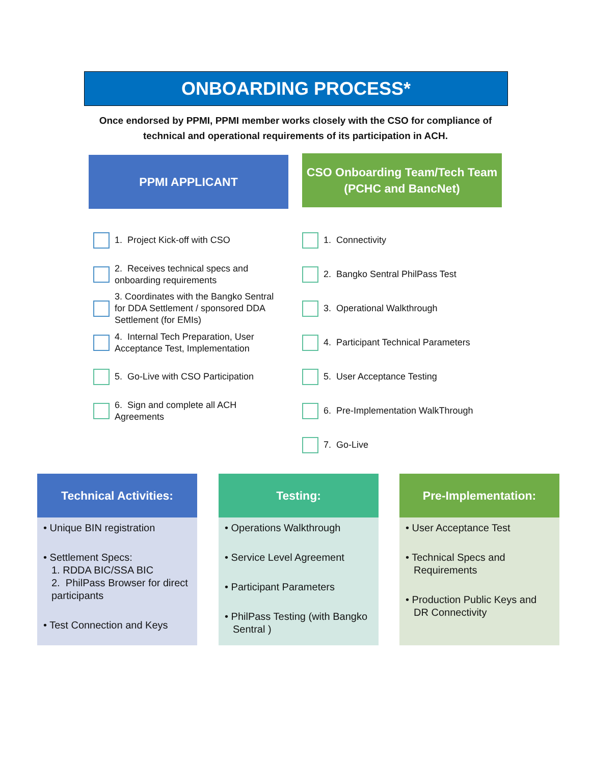ONBOARDING PROCESS*
Once endorsed by PPMI, PPMI member works closely with the CSO for compliance of technical and operational requirements of its participation in ACH.
PPMI APPLICANT
CSO Onboarding Team/Tech Team
(PCHC and BancNet)
1. Project Kick-off with CSO
2. Receives technical specs and onboarding requirements
3. Coordinates with the Bangko Sentral for DDA Settlement / sponsored DDA Settlement (for EMIs)
4. Internal Tech Preparation, User Acceptance Test, Implementation
5. Go-Live with CSO Participation
6. Sign and complete all ACH Agreements
1. Connectivity
2. Bangko Sentral PhilPass Test
3. Operational Walkthrough
4. Participant Technical Parameters
5. User Acceptance Testing
6. Pre-Implementation WalkThrough
7. Go-Live
Technical Activities:
• Unique BIN registration
• Settlement Specs:
1. RDDA BIC/SSA BIC
2. PhilPass Browser for direct participants
• Test Connection and Keys
Testing:
• Operations Walkthrough
• Service Level Agreement
• Participant Parameters
• PhilPass Testing (with Bangko Sentral )
Pre-Implementation:
• User Acceptance Test
• Technical Specs and Requirements
• Production Public Keys and DR Connectivity